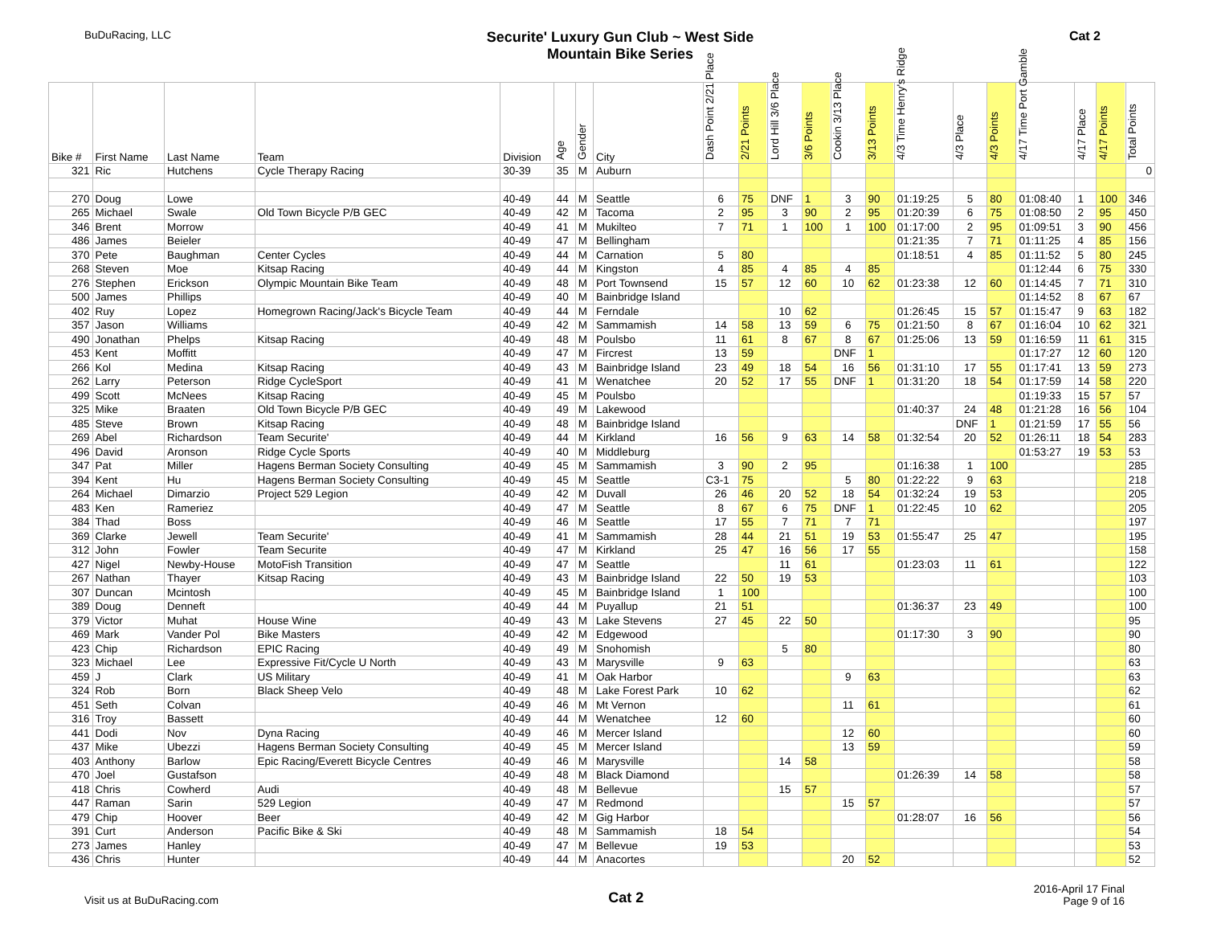BuDuRacing, LLC
Securite' Luxury Gun Club ~ West Side
Mountain Bike Series
Cat 2
| Bike # | First Name | Last Name | Team | Division | Age | Gender | City | Dash Point 2/21 Place | 2/21 Points | Lord Hill 3/6 Place | 3/6 Points | Cookin 3/13 Place | 3/13 Points | 4/3 Time Henry's Ridge | 4/3 Place | 4/3 Points | 4/17 Time Port Gamble | 4/17 Place | 4/17 Points | Total Points |
| --- | --- | --- | --- | --- | --- | --- | --- | --- | --- | --- | --- | --- | --- | --- | --- | --- | --- | --- | --- | --- |
| 321 | Ric | Hutchens | Cycle Therapy Racing | 30-39 | 35 | M | Auburn | | | | | | | | | | | | | 0 |
| 270 | Doug | Lowe | | 40-49 | 44 | M | Seattle | 6 | 75 | DNF | 1 | 3 | 90 | 01:19:25 | 5 | 80 | 01:08:40 | 1 | 100 | 346 |
| 265 | Michael | Swale | Old Town Bicycle P/B GEC | 40-49 | 42 | M | Tacoma | 2 | 95 | 3 | 90 | 2 | 95 | 01:20:39 | 6 | 75 | 01:08:50 | 2 | 95 | 450 |
| 346 | Brent | Morrow | | 40-49 | 41 | M | Mukilteo | 7 | 71 | 1 | 100 | 1 | 100 | 01:17:00 | 2 | 95 | 01:09:51 | 3 | 90 | 456 |
| 486 | James | Beieler | | 40-49 | 47 | M | Bellingham | | | | | | | 01:21:35 | 7 | 71 | 01:11:25 | 4 | 85 | 156 |
| 370 | Pete | Baughman | Center Cycles | 40-49 | 44 | M | Carnation | 5 | 80 | | | | | 01:18:51 | 4 | 85 | 01:11:52 | 5 | 80 | 245 |
| 268 | Steven | Moe | Kitsap Racing | 40-49 | 44 | M | Kingston | 4 | 85 | 4 | 85 | 4 | 85 | | | | 01:12:44 | 6 | 75 | 330 |
| 276 | Stephen | Erickson | Olympic Mountain Bike Team | 40-49 | 48 | M | Port Townsend | 15 | 57 | 12 | 60 | 10 | 62 | 01:23:38 | 12 | 60 | 01:14:45 | 7 | 71 | 310 |
| 500 | James | Phillips | | 40-49 | 40 | M | Bainbridge Island | | | | | | | | | | 01:14:52 | 8 | 67 | 67 |
| 402 | Ruy | Lopez | Homegrown Racing/Jack's Bicycle Team | 40-49 | 44 | M | Ferndale | | | 10 | 62 | | | 01:26:45 | 15 | 57 | 01:15:47 | 9 | 63 | 182 |
| 357 | Jason | Williams | | 40-49 | 42 | M | Sammamish | 14 | 58 | 13 | 59 | 6 | 75 | 01:21:50 | 8 | 67 | 01:16:04 | 10 | 62 | 321 |
| 490 | Jonathan | Phelps | Kitsap Racing | 40-49 | 48 | M | Poulsbo | 11 | 61 | 8 | 67 | 8 | 67 | 01:25:06 | 13 | 59 | 01:16:59 | 11 | 61 | 315 |
| 453 | Kent | Moffitt | | 40-49 | 47 | M | Fircrest | 13 | 59 | | | DNF | 1 | | | | 01:17:27 | 12 | 60 | 120 |
| 266 | Kol | Medina | Kitsap Racing | 40-49 | 43 | M | Bainbridge Island | 23 | 49 | 18 | 54 | 16 | 56 | 01:31:10 | 17 | 55 | 01:17:41 | 13 | 59 | 273 |
| 262 | Larry | Peterson | Ridge CycleSport | 40-49 | 41 | M | Wenatchee | 20 | 52 | 17 | 55 | DNF | 1 | 01:31:20 | 18 | 54 | 01:17:59 | 14 | 58 | 220 |
| 499 | Scott | McNees | Kitsap Racing | 40-49 | 45 | M | Poulsbo | | | | | | | | | | 01:19:33 | 15 | 57 | 57 |
| 325 | Mike | Braaten | Old Town Bicycle P/B GEC | 40-49 | 49 | M | Lakewood | | | | | | | 01:40:37 | 24 | 48 | 01:21:28 | 16 | 56 | 104 |
| 485 | Steve | Brown | Kitsap Racing | 40-49 | 48 | M | Bainbridge Island | | | | | | | | DNF | 1 | 01:21:59 | 17 | 55 | 56 |
| 269 | Abel | Richardson | Team Securite' | 40-49 | 44 | M | Kirkland | 16 | 56 | 9 | 63 | 14 | 58 | 01:32:54 | 20 | 52 | 01:26:11 | 18 | 54 | 283 |
| 496 | David | Aronson | Ridge Cycle Sports | 40-49 | 40 | M | Middleburg | | | | | | | | | | 01:53:27 | 19 | 53 | 53 |
| 347 | Pat | Miller | Hagens Berman Society Consulting | 40-49 | 45 | M | Sammamish | 3 | 90 | 2 | 95 | | | 01:16:38 | 1 | 100 | | | | 285 |
| 394 | Kent | Hu | Hagens Berman Society Consulting | 40-49 | 45 | M | Seattle | C3-1 | 75 | | | 5 | 80 | 01:22:22 | 9 | 63 | | | | 218 |
| 264 | Michael | Dimarzio | Project 529 Legion | 40-49 | 42 | M | Duvall | 26 | 46 | 20 | 52 | 18 | 54 | 01:32:24 | 19 | 53 | | | | 205 |
| 483 | Ken | Rameriez | | 40-49 | 47 | M | Seattle | 8 | 67 | 6 | 75 | DNF | 1 | 01:22:45 | 10 | 62 | | | | 205 |
| 384 | Thad | Boss | | 40-49 | 46 | M | Seattle | 17 | 55 | 7 | 71 | 7 | 71 | | | | | | | 197 |
| 369 | Clarke | Jewell | Team Securite' | 40-49 | 41 | M | Sammamish | 28 | 44 | 21 | 51 | 19 | 53 | 01:55:47 | 25 | 47 | | | | 195 |
| 312 | John | Fowler | Team Securite | 40-49 | 47 | M | Kirkland | 25 | 47 | 16 | 56 | 17 | 55 | | | | | | | 158 |
| 427 | Nigel | Newby-House | MotoFish Transition | 40-49 | 47 | M | Seattle | | | 11 | 61 | | | 01:23:03 | 11 | 61 | | | | 122 |
| 267 | Nathan | Thayer | Kitsap Racing | 40-49 | 43 | M | Bainbridge Island | 22 | 50 | 19 | 53 | | | | | | | | | 103 |
| 307 | Duncan | Mcintosh | | 40-49 | 45 | M | Bainbridge Island | 1 | 100 | | | | | | | | | | | 100 |
| 389 | Doug | Denneft | | 40-49 | 44 | M | Puyallup | 21 | 51 | | | | | 01:36:37 | 23 | 49 | | | | 100 |
| 379 | Victor | Muhat | House Wine | 40-49 | 43 | M | Lake Stevens | 27 | 45 | 22 | 50 | | | | | | | | | 95 |
| 469 | Mark | Vander Pol | Bike Masters | 40-49 | 42 | M | Edgewood | | | | | | | 01:17:30 | 3 | 90 | | | | 90 |
| 423 | Chip | Richardson | EPIC Racing | 40-49 | 49 | M | Snohomish | | | 5 | 80 | | | | | | | | | 80 |
| 323 | Michael | Lee | Expressive Fit/Cycle U North | 40-49 | 43 | M | Marysville | 9 | 63 | | | | | | | | | | | 63 |
| 459 | J | Clark | US Military | 40-49 | 41 | M | Oak Harbor | | | | | 9 | 63 | | | | | | | 63 |
| 324 | Rob | Born | Black Sheep Velo | 40-49 | 48 | M | Lake Forest Park | 10 | 62 | | | | | | | | | | | 62 |
| 451 | Seth | Colvan | | 40-49 | 46 | M | Mt Vernon | | | | | 11 | 61 | | | | | | | 61 |
| 316 | Troy | Bassett | | 40-49 | 44 | M | Wenatchee | 12 | 60 | | | | | | | | | | | 60 |
| 441 | Dodi | Nov | Dyna Racing | 40-49 | 46 | M | Mercer Island | | | | | 12 | 60 | | | | | | | 60 |
| 437 | Mike | Ubezzi | Hagens Berman Society Consulting | 40-49 | 45 | M | Mercer Island | | | | | 13 | 59 | | | | | | | 59 |
| 403 | Anthony | Barlow | Epic Racing/Everett Bicycle Centres | 40-49 | 46 | M | Marysville | | | 14 | 58 | | | | | | | | | 58 |
| 470 | Joel | Gustafson | | 40-49 | 48 | M | Black Diamond | | | | | | | 01:26:39 | 14 | 58 | | | | 58 |
| 418 | Chris | Cowherd | Audi | 40-49 | 48 | M | Bellevue | | | 15 | 57 | | | | | | | | | 57 |
| 447 | Raman | Sarin | 529 Legion | 40-49 | 47 | M | Redmond | | | | | 15 | 57 | | | | | | | 57 |
| 479 | Chip | Hoover | Beer | 40-49 | 42 | M | Gig Harbor | | | | | | | 01:28:07 | 16 | 56 | | | | 56 |
| 391 | Curt | Anderson | Pacific Bike & Ski | 40-49 | 48 | M | Sammamish | 18 | 54 | | | | | | | | | | | 54 |
| 273 | James | Hanley | | 40-49 | 47 | M | Bellevue | 19 | 53 | | | | | | | | | | | 53 |
| 436 | Chris | Hunter | | 40-49 | 44 | M | Anacortes | | | | | 20 | 52 | | | | | | | 52 |
Visit us at BuDuRacing.com
Cat 2
2016-April 17 Final
Page 9 of 16